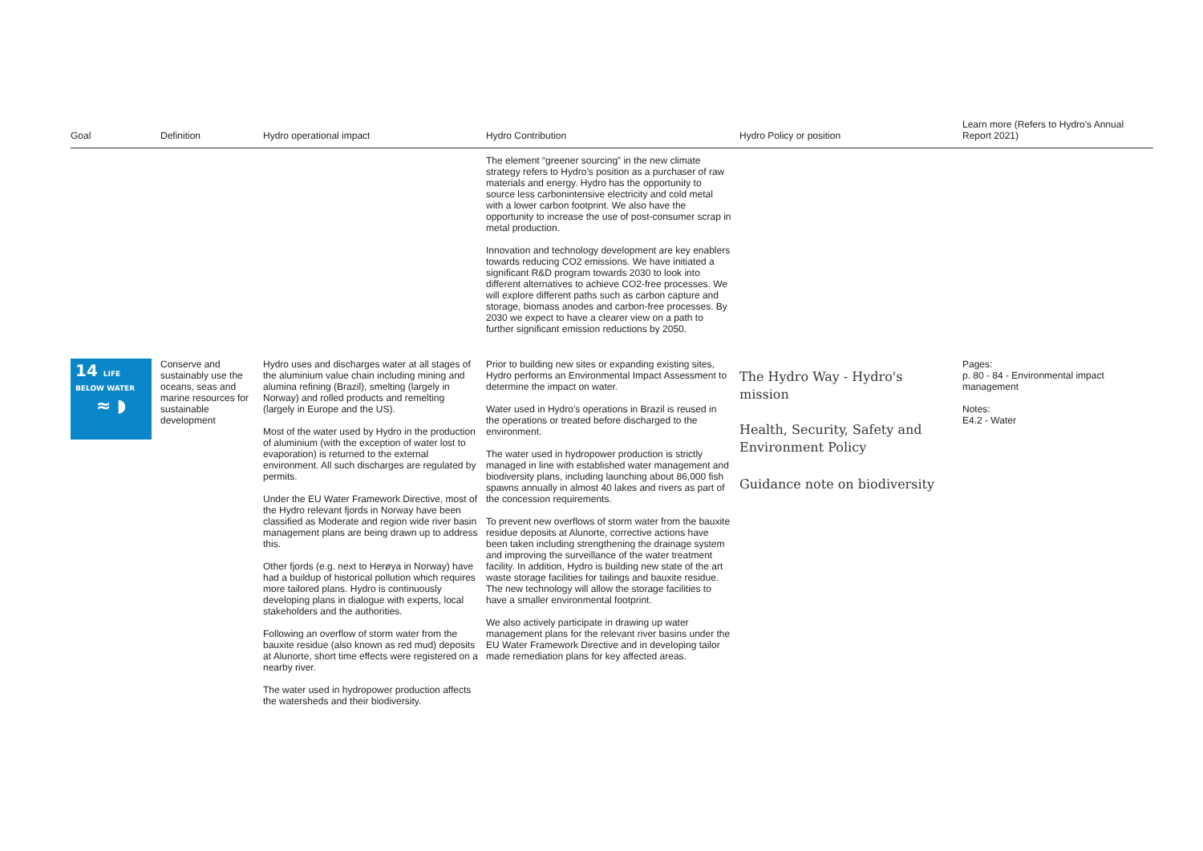| Goal | Definition | Hydro operational impact | Hydro Contribution | Hydro Policy or position | Learn more (Refers to Hydro's Annual Report 2021) |
| --- | --- | --- | --- | --- | --- |
| | | | The element “greener sourcing” in the new climate strategy refers to Hydro’s position as a purchaser of raw materials and energy. Hydro has the opportunity to source less carbonintensive electricity and cold metal with a lower carbon footprint. We also have the opportunity to increase the use of post-consumer scrap in metal production. Innovation and technology development are key enablers towards reducing CO2 emissions. We have initiated a significant R&D program towards 2030 to look into different alternatives to achieve CO2-free processes. We will explore different paths such as carbon capture and storage, biomass anodes and carbon-free processes. By 2030 we expect to have a clearer view on a path to further significant emission reductions by 2050. | | |
| 14 LIFE BELOW WATER ≈ ◗ | Conserve and sustainably use the oceans, seas and marine resources for sustainable development | Hydro uses and discharges water at all stages of the aluminium value chain including mining and alumina refining (Brazil), smelting (largely in Norway) and rolled products and remelting (largely in Europe and the US). Most of the water used by Hydro in the production of aluminium (with the exception of water lost to evaporation) is returned to the external environment. All such discharges are regulated by permits. Under the EU Water Framework Directive, most of the Hydro relevant fjords in Norway have been classified as Moderate and region wide river basin management plans are being drawn up to address this. Other fjords (e.g. next to Herøya in Norway) have had a buildup of historical pollution which requires more tailored plans. Hydro is continuously developing plans in dialogue with experts, local stakeholders and the authorities. Following an overflow of storm water from the bauxite residue (also known as red mud) deposits at Alunorte, short time effects were registered on a nearby river. The water used in hydropower production affects the watersheds and their biodiversity. | Prior to building new sites or expanding existing sites, Hydro performs an Environmental Impact Assessment to determine the impact on water. Water used in Hydro's operations in Brazil is reused in the operations or treated before discharged to the environment. The water used in hydropower production is strictly managed in line with established water management and biodiversity plans, including launching about 86,000 fish spawns annually in almost 40 lakes and rivers as part of the concession requirements. To prevent new overflows of storm water from the bauxite residue deposits at Alunorte, corrective actions have been taken including strengthening the drainage system and improving the surveillance of the water treatment facility. In addition, Hydro is building new state of the art waste storage facilities for tailings and bauxite residue. The new technology will allow the storage facilities to have a smaller environmental footprint. We also actively participate in drawing up water management plans for the relevant river basins under the EU Water Framework Directive and in developing tailor made remediation plans for key affected areas. | The Hydro Way - Hydro's mission Health, Security, Safety and Environment Policy Guidance note on biodiversity | Pages: p. 80 - 84 - Environmental impact management Notes: E4.2 - Water |